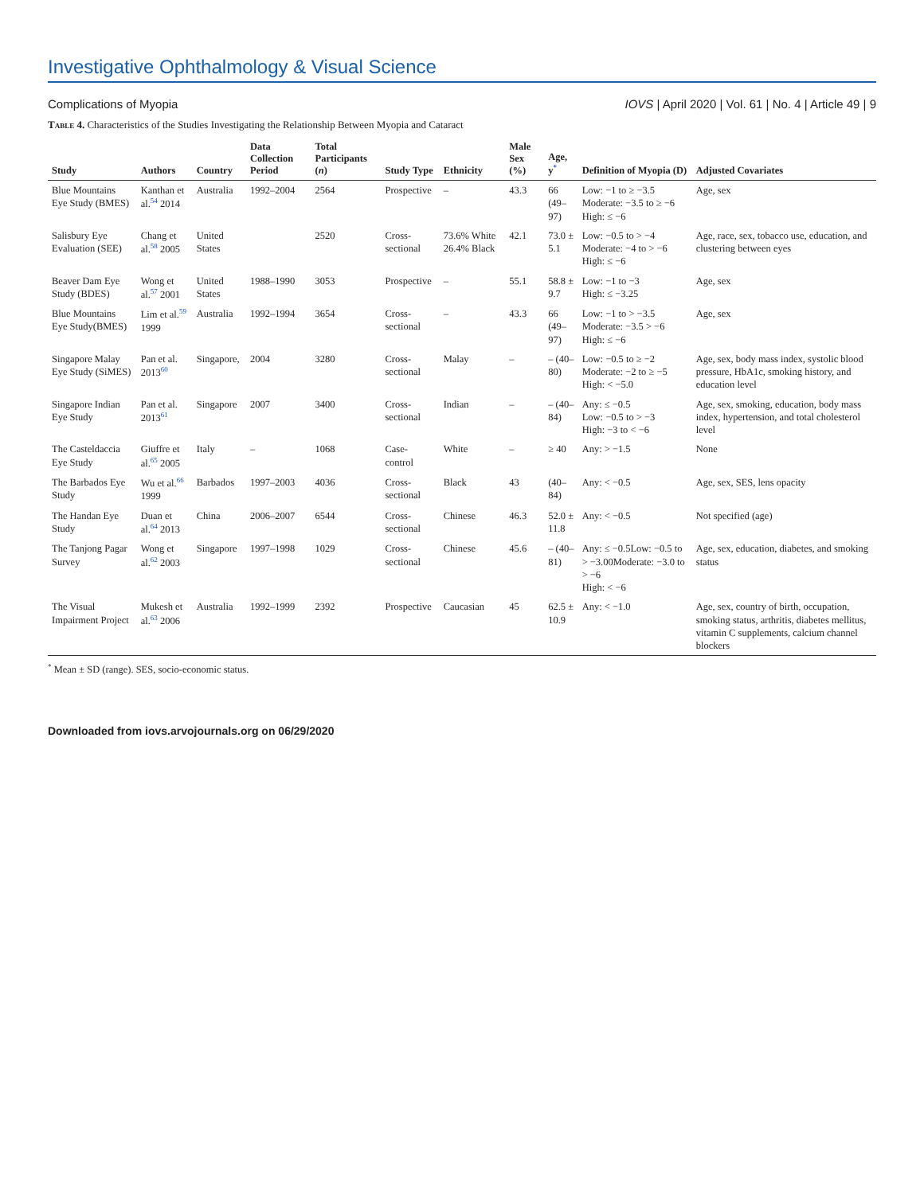Investigative Ophthalmology & Visual Science
Complications of Myopia IOVS | April 2020 | Vol. 61 | No. 4 | Article 49 | 9
Table 4. Characteristics of the Studies Investigating the Relationship Between Myopia and Cataract
| Study | Authors | Country | Data Collection Period | Total Participants ( n ) | Study Type | Ethnicity | Male Sex (%) | Age, y<sup>*</sup> | Definition of Myopia (D) | Adjusted Covariates |
| --- | --- | --- | --- | --- | --- | --- | --- | --- | --- | --- |
| Blue Mountains Eye Study (BMES) | Kanthan et al.<sup>54</sup> 2014 | Australia | 1992–2004 | 2564 | Prospective | – | 43.3 | 66 (49–97) | Low: −1 to ≥ −3.5 Moderate: −3.5 to ≥ −6 High: ≤ −6 | Age, sex |
| Salisbury Eye Evaluation (SEE) | Chang et al.<sup>58</sup> 2005 | United States | | 2520 | Cross-sectional | 73.6% White 26.4% Black | 42.1 | 73.0 ± 5.1 | Low: −0.5 to > −4 Moderate: −4 to > −6 High: ≤ −6 | Age, race, sex, tobacco use, education, and clustering between eyes |
| Beaver Dam Eye Study (BDES) | Wong et al.<sup>57</sup> 2001 | United States | 1988–1990 | 3053 | Prospective | – | 55.1 | 58.8 ± 9.7 | Low: −1 to −3 High: ≤ −3.25 | Age, sex |
| Blue Mountains Eye Study(BMES) | Lim et al.<sup>59</sup> 1999 | Australia | 1992–1994 | 3654 | Cross-sectional | – | 43.3 | 66 (49–97) | Low: −1 to > −3.5 Moderate: −3.5 > −6 High: ≤ −6 | Age, sex |
| Singapore Malay Eye Study (SiMES) | Pan et al. 2013<sup>60</sup> | Singapore, | 2004 | 3280 | Cross-sectional | Malay | – | – (40–80) | Low: −0.5 to ≥ −2 Moderate: −2 to ≥ −5 High: < −5.0 | Age, sex, body mass index, systolic blood pressure, HbA1c, smoking history, and education level |
| Singapore Indian Eye Study | Pan et al. 2013<sup>61</sup> | Singapore | 2007 | 3400 | Cross-sectional | Indian | – | – (40– 84) | Any: ≤ −0.5 Low: −0.5 to > −3 High: −3 to < −6 | Age, sex, smoking, education, body mass index, hypertension, and total cholesterol level |
| The Casteldaccia Eye Study | Giuffre et al.<sup>65</sup> 2005 | Italy | – | 1068 | Case-control | White | – | ≥ 40 | Any: > −1.5 | None |
| The Barbados Eye Study | Wu et al.<sup>66</sup> 1999 | Barbados | 1997–2003 | 4036 | Cross-sectional | Black | 43 | (40–84) | Any: < −0.5 | Age, sex, SES, lens opacity |
| The Handan Eye Study | Duan et al.<sup>64</sup> 2013 | China | 2006–2007 | 6544 | Cross-sectional | Chinese | 46.3 | 52.0 ± 11.8 | Any: < −0.5 | Not specified (age) |
| The Tanjong Pagar Survey | Wong et al.<sup>62</sup> 2003 | Singapore | 1997–1998 | 1029 | Cross-sectional | Chinese | 45.6 | – (40–81) | Any: ≤ −0.5Low: −0.5 to > −3.00Moderate: −3.0 to > −6 High: < −6 | Age, sex, education, diabetes, and smoking status |
| The Visual Impairment Project | Mukesh et al.<sup>63</sup> 2006 | Australia | 1992–1999 | 2392 | Prospective | Caucasian | 45 | 62.5 ± 10.9 | Any: < −1.0 | Age, sex, country of birth, occupation, smoking status, arthritis, diabetes mellitus, vitamin C supplements, calcium channel blockers |
<sup>*</sup> Mean ± SD (range). SES, socio-economic status.
Downloaded from iovs.arvojournals.org on 06/29/2020